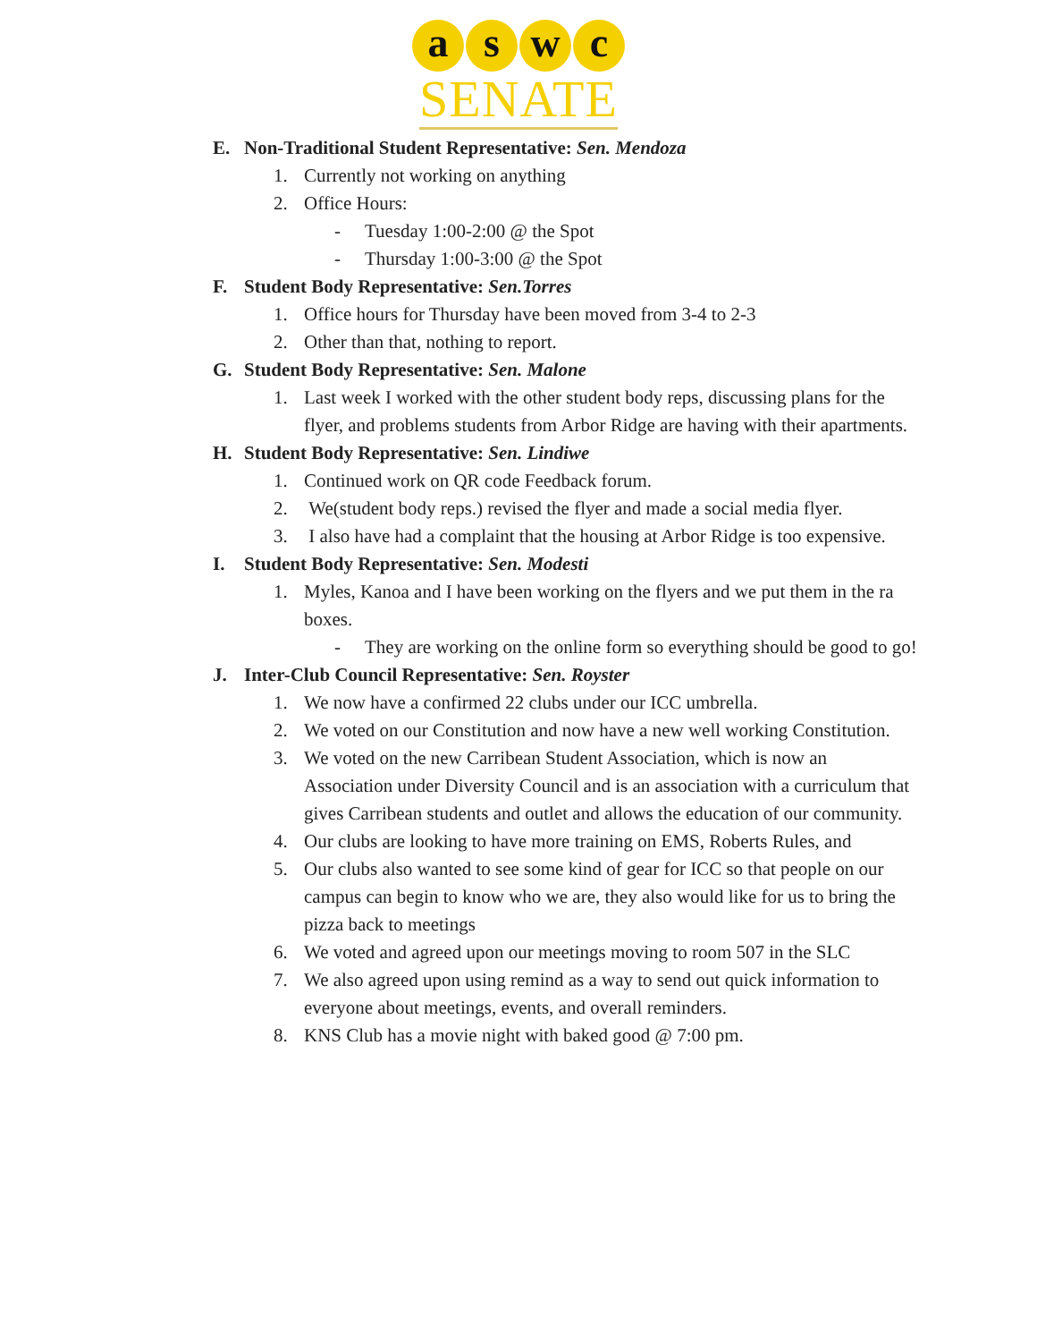a s w c
SENATE
E. Non-Traditional Student Representative: Sen. Mendoza
1. Currently not working on anything
2. Office Hours:
- Tuesday 1:00-2:00 @ the Spot
- Thursday 1:00-3:00 @ the Spot
F. Student Body Representative: Sen.Torres
1. Office hours for Thursday have been moved from 3-4 to 2-3
2. Other than that, nothing to report.
G. Student Body Representative: Sen. Malone
1. Last week I worked with the other student body reps, discussing plans for the flyer, and problems students from Arbor Ridge are having with their apartments.
H. Student Body Representative: Sen. Lindiwe
1. Continued work on QR code Feedback forum.
2. We(student body reps.) revised the flyer and made a social media flyer.
3. I also have had a complaint that the housing at Arbor Ridge is too expensive.
I. Student Body Representative: Sen. Modesti
1. Myles, Kanoa and I have been working on the flyers and we put them in the ra boxes.
- They are working on the online form so everything should be good to go!
J. Inter-Club Council Representative: Sen. Royster
1. We now have a confirmed 22 clubs under our ICC umbrella.
2. We voted on our Constitution and now have a new well working Constitution.
3. We voted on the new Carribean Student Association, which is now an Association under Diversity Council and is an association with a curriculum that gives Carribean students and outlet and allows the education of our community.
4. Our clubs are looking to have more training on EMS, Roberts Rules, and
5. Our clubs also wanted to see some kind of gear for ICC so that people on our campus can begin to know who we are, they also would like for us to bring the pizza back to meetings
6. We voted and agreed upon our meetings moving to room 507 in the SLC
7. We also agreed upon using remind as a way to send out quick information to everyone about meetings, events, and overall reminders.
8. KNS Club has a movie night with baked good @ 7:00 pm.